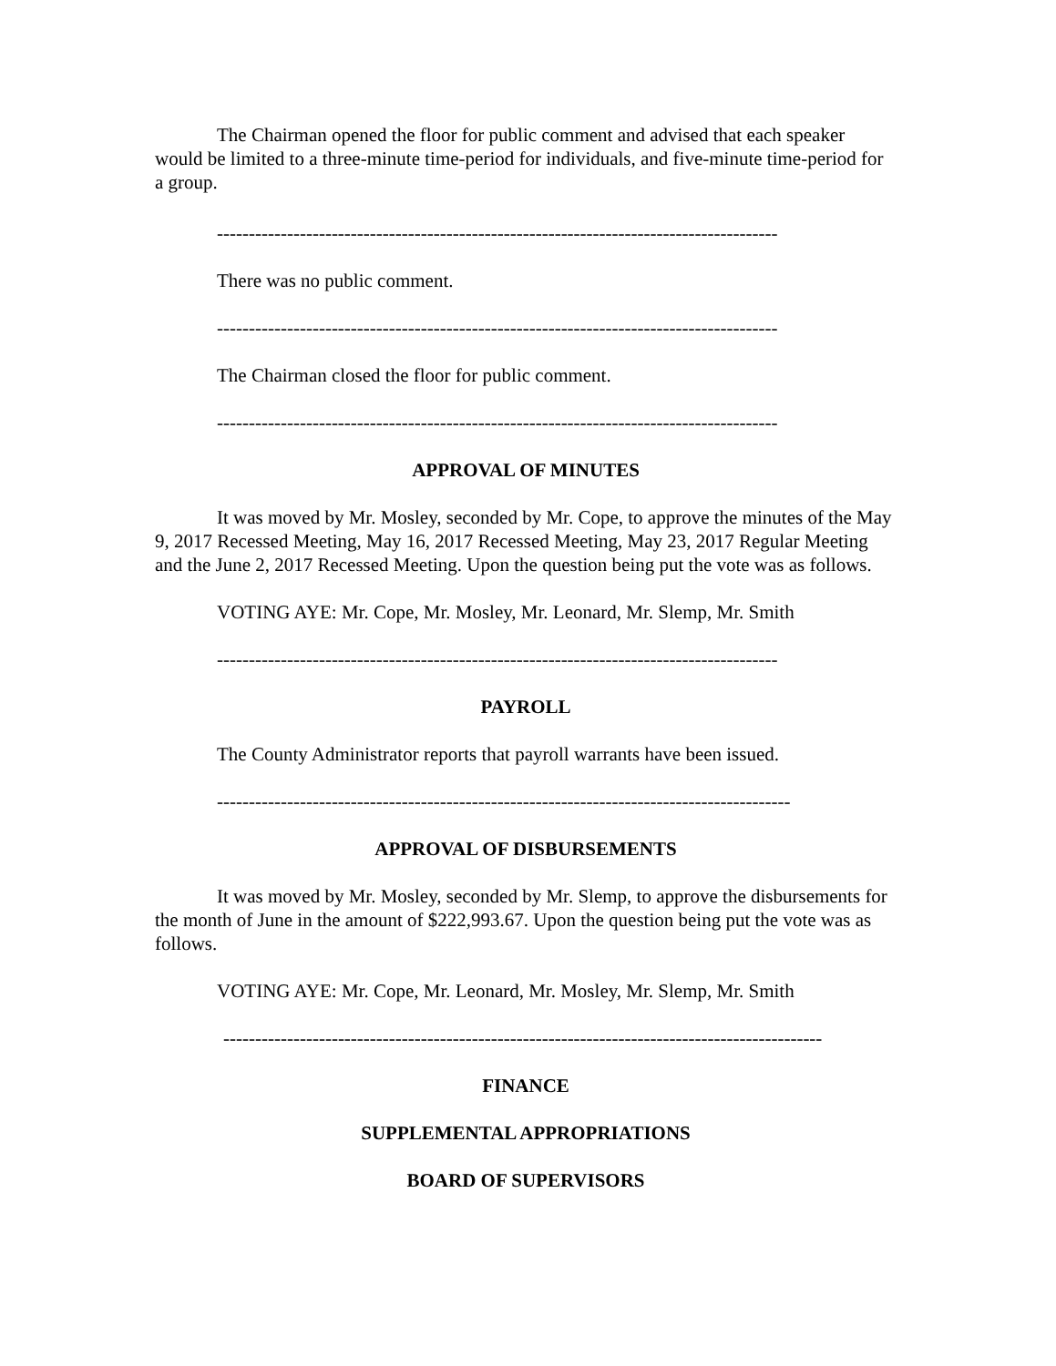The Chairman opened the floor for public comment and advised that each speaker would be limited to a three-minute time-period for individuals, and five-minute time-period for a group.
----------------------------------------------------------------------------------------
There was no public comment.
----------------------------------------------------------------------------------------
The Chairman closed the floor for public comment.
----------------------------------------------------------------------------------------
APPROVAL OF MINUTES
It was moved by Mr. Mosley, seconded by Mr. Cope, to approve the minutes of the May 9, 2017 Recessed Meeting, May 16, 2017 Recessed Meeting, May 23, 2017 Regular Meeting and the June 2, 2017 Recessed Meeting. Upon the question being put the vote was as follows.
VOTING AYE: Mr. Cope, Mr. Mosley, Mr. Leonard, Mr. Slemp, Mr. Smith
----------------------------------------------------------------------------------------
PAYROLL
The County Administrator reports that payroll warrants have been issued.
------------------------------------------------------------------------------------------
APPROVAL OF DISBURSEMENTS
It was moved by Mr. Mosley, seconded by Mr. Slemp, to approve the disbursements for the month of June in the amount of $222,993.67. Upon the question being put the vote was as follows.
VOTING AYE: Mr. Cope, Mr. Leonard, Mr. Mosley, Mr. Slemp, Mr. Smith
----------------------------------------------------------------------------------------------
FINANCE
SUPPLEMENTAL APPROPRIATIONS
BOARD OF SUPERVISORS